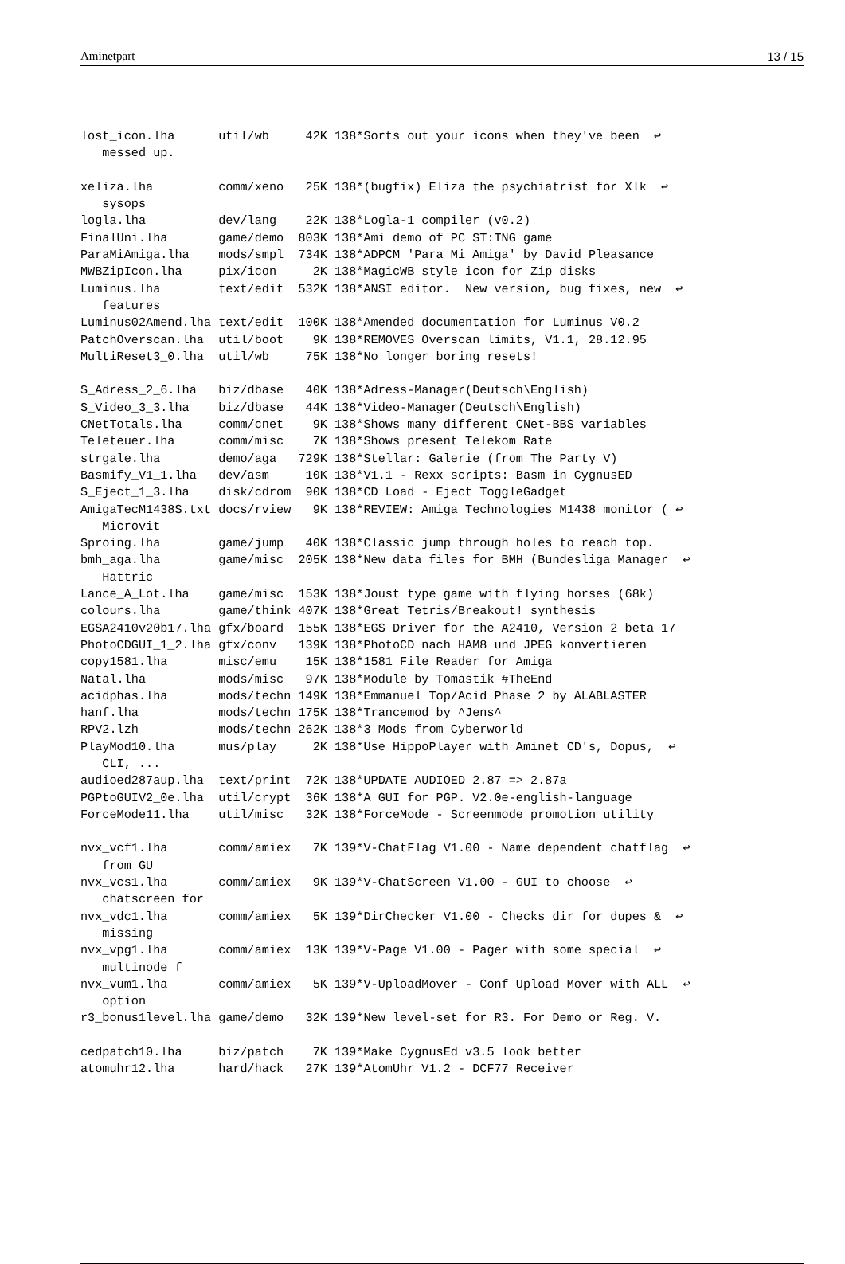Aminetpart 13 / 15
lost_icon.lha      util/wb     42K 138*Sorts out your icons when they've been  ↩
   messed up.

xeliza.lha         comm/xeno   25K 138*(bugfix) Eliza the psychiatrist for Xlk  ↩
   sysops
logla.lha          dev/lang    22K 138*Logla-1 compiler (v0.2)
FinalUni.lha       game/demo  803K 138*Ami demo of PC ST:TNG game
ParaMiAmiga.lha    mods/smpl  734K 138*ADPCM 'Para Mi Amiga' by David Pleasance
MWBZipIcon.lha     pix/icon     2K 138*MagicWB style icon for Zip disks
Luminus.lha        text/edit  532K 138*ANSI editor.  New version, bug fixes, new  ↩
   features
Luminus02Amend.lha text/edit  100K 138*Amended documentation for Luminus V0.2
PatchOverscan.lha  util/boot    9K 138*REMOVES Overscan limits, V1.1, 28.12.95
MultiReset3_0.lha  util/wb     75K 138*No longer boring resets!

S_Adress_2_6.lha   biz/dbase   40K 138*Adress-Manager(Deutsch\English)
S_Video_3_3.lha    biz/dbase   44K 138*Video-Manager(Deutsch\English)
CNetTotals.lha     comm/cnet    9K 138*Shows many different CNet-BBS variables
Teleteuer.lha      comm/misc    7K 138*Shows present Telekom Rate
strgale.lha        demo/aga   729K 138*Stellar: Galerie (from The Party V)
Basmify_V1_1.lha   dev/asm     10K 138*V1.1 - Rexx scripts: Basm in CygnusED
S_Eject_1_3.lha    disk/cdrom  90K 138*CD Load - Eject ToggleGadget
AmigaTecM1438S.txt docs/rview   9K 138*REVIEW: Amiga Technologies M1438 monitor ( ↩
   Microvit
Sproing.lha        game/jump   40K 138*Classic jump through holes to reach top.
bmh_aga.lha        game/misc  205K 138*New data files for BMH (Bundesliga Manager  ↩
   Hattric
Lance_A_Lot.lha    game/misc  153K 138*Joust type game with flying horses (68k)
colours.lha        game/think 407K 138*Great Tetris/Breakout! synthesis
EGSA2410v20b17.lha gfx/board  155K 138*EGS Driver for the A2410, Version 2 beta 17
PhotoCDGUI_1_2.lha gfx/conv   139K 138*PhotoCD nach HAM8 und JPEG konvertieren
copy1581.lha       misc/emu    15K 138*1581 File Reader for Amiga
Natal.lha          mods/misc   97K 138*Module by Tomastik #TheEnd
acidphas.lha       mods/techn 149K 138*Emmanuel Top/Acid Phase 2 by ALABLASTER
hanf.lha           mods/techn 175K 138*Trancemod by ^Jens^
RPV2.lzh           mods/techn 262K 138*3 Mods from Cyberworld
PlayMod10.lha      mus/play     2K 138*Use HippoPlayer with Aminet CD's, Dopus,  ↩
   CLI, ...
audioed287aup.lha  text/print  72K 138*UPDATE AUDIOED 2.87 => 2.87a
PGPtoGUIV2_0e.lha  util/crypt  36K 138*A GUI for PGP. V2.0e-english-language
ForceMode11.lha    util/misc   32K 138*ForceMode - Screenmode promotion utility

nvx_vcf1.lha       comm/amiex   7K 139*V-ChatFlag V1.00 - Name dependent chatflag  ↩
   from GU
nvx_vcs1.lha       comm/amiex   9K 139*V-ChatScreen V1.00 - GUI to choose  ↩
   chatscreen for
nvx_vdc1.lha       comm/amiex   5K 139*DirChecker V1.00 - Checks dir for dupes &  ↩
   missing
nvx_vpg1.lha       comm/amiex  13K 139*V-Page V1.00 - Pager with some special  ↩
   multinode f
nvx_vum1.lha       comm/amiex   5K 139*V-UploadMover - Conf Upload Mover with ALL  ↩
   option
r3_bonus1level.lha game/demo   32K 139*New level-set for R3. For Demo or Reg. V.

cedpatch10.lha     biz/patch    7K 139*Make CygnusEd v3.5 look better
atomuhr12.lha      hard/hack   27K 139*AtomUhr V1.2 - DCF77 Receiver